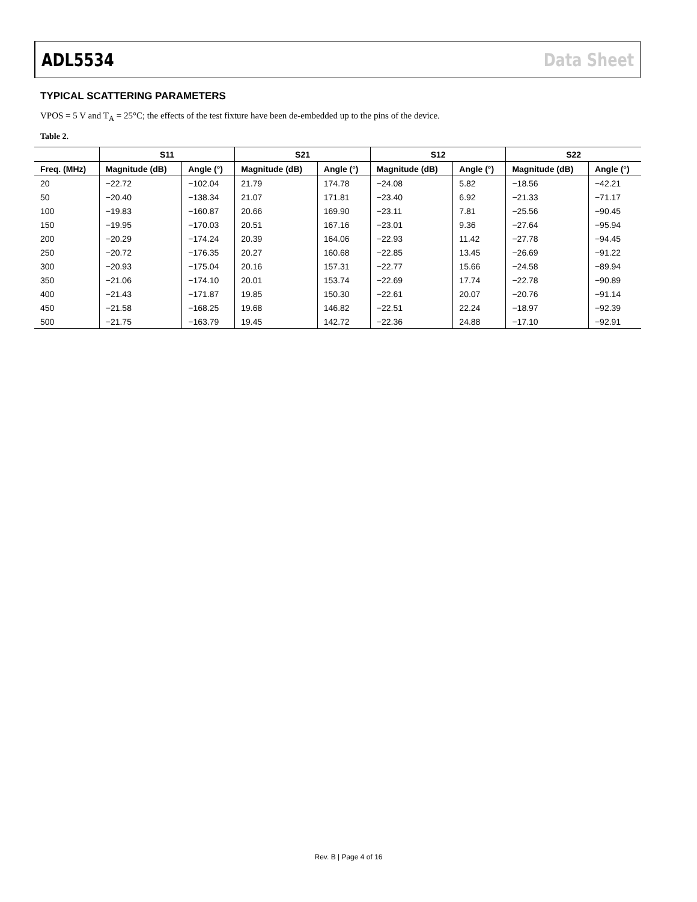ADL5534 Data Sheet
TYPICAL SCATTERING PARAMETERS
VPOS = 5 V and T<sub>A</sub> = 25°C; the effects of the test fixture have been de-embedded up to the pins of the device.
Table 2.
| | S11 | | S21 | | S12 | | S22 | |
| --- | --- | --- | --- | --- | --- | --- | --- | --- |
| Freq. (MHz) | Magnitude (dB) | Angle (°) | Magnitude (dB) | Angle (°) | Magnitude (dB) | Angle (°) | Magnitude (dB) | Angle (°) |
| 20 | −22.72 | −102.04 | 21.79 | 174.78 | −24.08 | 5.82 | −18.56 | −42.21 |
| 50 | −20.40 | −138.34 | 21.07 | 171.81 | −23.40 | 6.92 | −21.33 | −71.17 |
| 100 | −19.83 | −160.87 | 20.66 | 169.90 | −23.11 | 7.81 | −25.56 | −90.45 |
| 150 | −19.95 | −170.03 | 20.51 | 167.16 | −23.01 | 9.36 | −27.64 | −95.94 |
| 200 | −20.29 | −174.24 | 20.39 | 164.06 | −22.93 | 11.42 | −27.78 | −94.45 |
| 250 | −20.72 | −176.35 | 20.27 | 160.68 | −22.85 | 13.45 | −26.69 | −91.22 |
| 300 | −20.93 | −175.04 | 20.16 | 157.31 | −22.77 | 15.66 | −24.58 | −89.94 |
| 350 | −21.06 | −174.10 | 20.01 | 153.74 | −22.69 | 17.74 | −22.78 | −90.89 |
| 400 | −21.43 | −171.87 | 19.85 | 150.30 | −22.61 | 20.07 | −20.76 | −91.14 |
| 450 | −21.58 | −168.25 | 19.68 | 146.82 | −22.51 | 22.24 | −18.97 | −92.39 |
| 500 | −21.75 | −163.79 | 19.45 | 142.72 | −22.36 | 24.88 | −17.10 | −92.91 |
Rev. B | Page 4 of 16